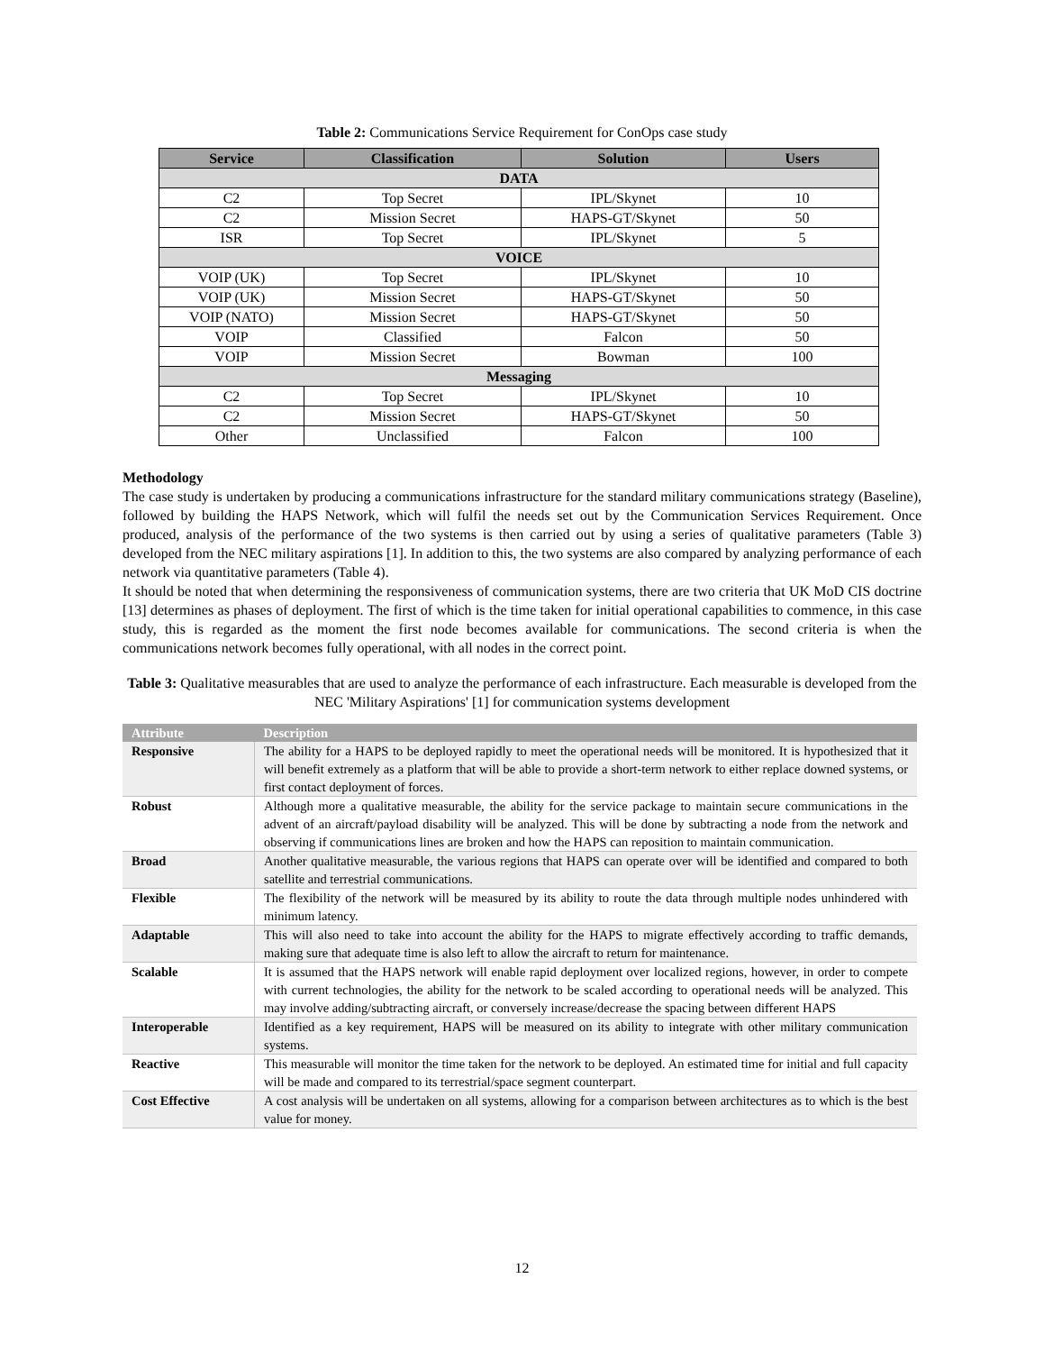Table 2: Communications Service Requirement for ConOps case study
| Service | Classification | Solution | Users |
| --- | --- | --- | --- |
| DATA | | | |
| C2 | Top Secret | IPL/Skynet | 10 |
| C2 | Mission Secret | HAPS-GT/Skynet | 50 |
| ISR | Top Secret | IPL/Skynet | 5 |
| VOICE | | | |
| VOIP (UK) | Top Secret | IPL/Skynet | 10 |
| VOIP (UK) | Mission Secret | HAPS-GT/Skynet | 50 |
| VOIP (NATO) | Mission Secret | HAPS-GT/Skynet | 50 |
| VOIP | Classified | Falcon | 50 |
| VOIP | Mission Secret | Bowman | 100 |
| Messaging | | | |
| C2 | Top Secret | IPL/Skynet | 10 |
| C2 | Mission Secret | HAPS-GT/Skynet | 50 |
| Other | Unclassified | Falcon | 100 |
Methodology
The case study is undertaken by producing a communications infrastructure for the standard military communications strategy (Baseline), followed by building the HAPS Network, which will fulfil the needs set out by the Communication Services Requirement. Once produced, analysis of the performance of the two systems is then carried out by using a series of qualitative parameters (Table 3) developed from the NEC military aspirations [1]. In addition to this, the two systems are also compared by analyzing performance of each network via quantitative parameters (Table 4).
It should be noted that when determining the responsiveness of communication systems, there are two criteria that UK MoD CIS doctrine [13] determines as phases of deployment. The first of which is the time taken for initial operational capabilities to commence, in this case study, this is regarded as the moment the first node becomes available for communications. The second criteria is when the communications network becomes fully operational, with all nodes in the correct point.
Table 3: Qualitative measurables that are used to analyze the performance of each infrastructure. Each measurable is developed from the NEC 'Military Aspirations' [1] for communication systems development
| Attribute | Description |
| --- | --- |
| Responsive | The ability for a HAPS to be deployed rapidly to meet the operational needs will be monitored. It is hypothesized that it will benefit extremely as a platform that will be able to provide a short-term network to either replace downed systems, or first contact deployment of forces. |
| Robust | Although more a qualitative measurable, the ability for the service package to maintain secure communications in the advent of an aircraft/payload disability will be analyzed. This will be done by subtracting a node from the network and observing if communications lines are broken and how the HAPS can reposition to maintain communication. |
| Broad | Another qualitative measurable, the various regions that HAPS can operate over will be identified and compared to both satellite and terrestrial communications. |
| Flexible | The flexibility of the network will be measured by its ability to route the data through multiple nodes unhindered with minimum latency. |
| Adaptable | This will also need to take into account the ability for the HAPS to migrate effectively according to traffic demands, making sure that adequate time is also left to allow the aircraft to return for maintenance. |
| Scalable | It is assumed that the HAPS network will enable rapid deployment over localized regions, however, in order to compete with current technologies, the ability for the network to be scaled according to operational needs will be analyzed. This may involve adding/subtracting aircraft, or conversely increase/decrease the spacing between different HAPS |
| Interoperable | Identified as a key requirement, HAPS will be measured on its ability to integrate with other military communication systems. |
| Reactive | This measurable will monitor the time taken for the network to be deployed. An estimated time for initial and full capacity will be made and compared to its terrestrial/space segment counterpart. |
| Cost Effective | A cost analysis will be undertaken on all systems, allowing for a comparison between architectures as to which is the best value for money. |
12